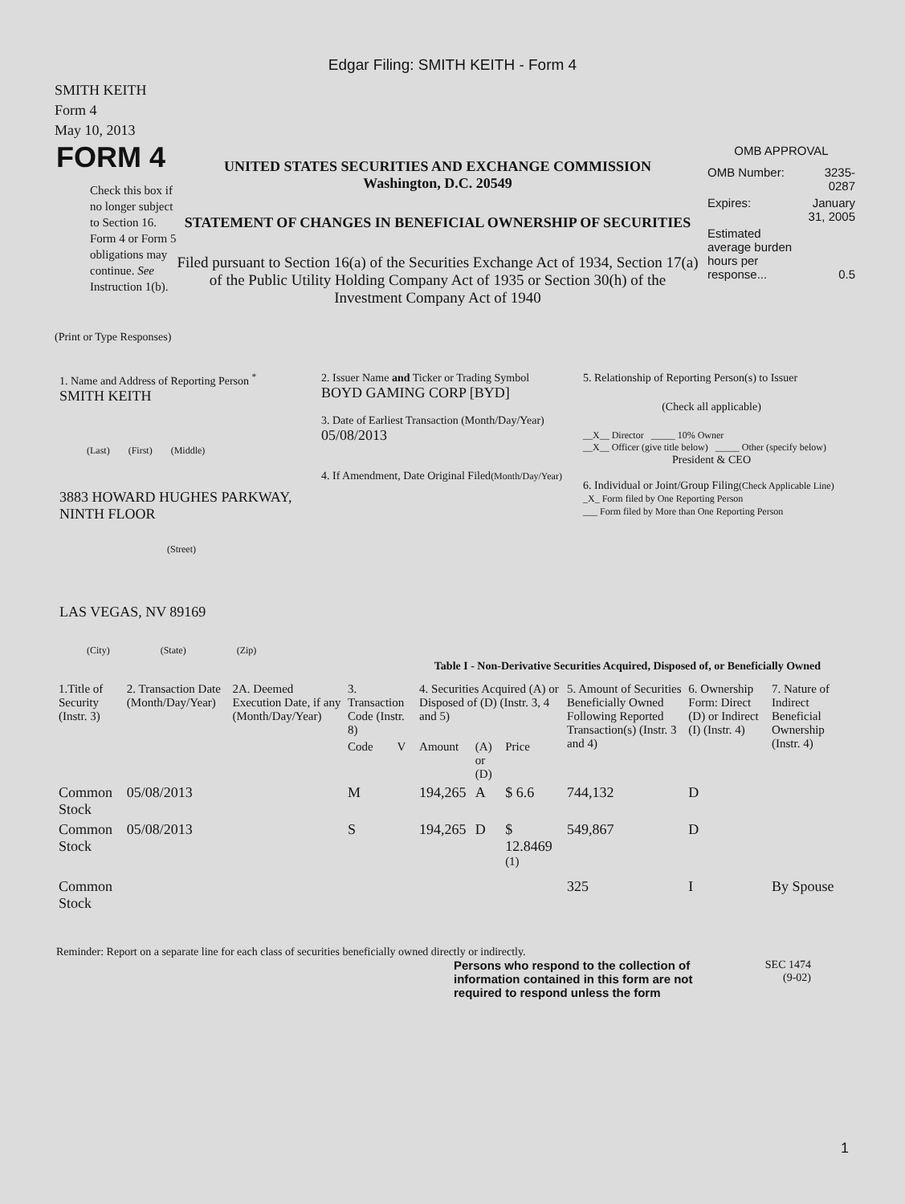Edgar Filing: SMITH KEITH - Form 4
SMITH KEITH
Form 4
May 10, 2013
FORM 4
Check this box if no longer subject to Section 16. Form 4 or Form 5 obligations may continue. See Instruction 1(b).
UNITED STATES SECURITIES AND EXCHANGE COMMISSION
Washington, D.C. 20549
STATEMENT OF CHANGES IN BENEFICIAL OWNERSHIP OF SECURITIES
Filed pursuant to Section 16(a) of the Securities Exchange Act of 1934, Section 17(a) of the Public Utility Holding Company Act of 1935 or Section 30(h) of the Investment Company Act of 1940
OMB APPROVAL
| OMB Number: | 3235-0287 |
| Expires: | January 31, 2005 |
| Estimated average burden hours per response... | 0.5 |
(Print or Type Responses)
1. Name and Address of Reporting Person <sup>*</sup>
SMITH KEITH
(Last) (First) (Middle)
3883 HOWARD HUGHES PARKWAY, NINTH FLOOR
(Street)
LAS VEGAS, NV 89169
(City) (State) (Zip)
2. Issuer Name and Ticker or Trading Symbol
BOYD GAMING CORP [BYD]
3. Date of Earliest Transaction (Month/Day/Year)
05/08/2013
4. If Amendment, Date Original Filed(Month/Day/Year)
5. Relationship of Reporting Person(s) to Issuer
(Check all applicable)
__X__ Director _____ 10% Owner
__X__ Officer (give title below) _____ Other (specify below)
President & CEO
6. Individual or Joint/Group Filing(Check Applicable Line)
_X_ Form filed by One Reporting Person
___ Form filed by More than One Reporting Person
Table I - Non-Derivative Securities Acquired, Disposed of, or Beneficially Owned
| 1.Title of Security (Instr. 3) | 2. Transaction Date (Month/Day/Year) | 2A. Deemed Execution Date, if any (Month/Day/Year) | 3. Transaction Code (Instr. 8) | | 4. Securities Acquired (A) or Disposed of (D) (Instr. 3, 4 and 5) | | | 5. Amount of Securities Beneficially Owned Following Reported Transaction(s) (Instr. 3 and 4) | 6. Ownership Form: Direct (D) or Indirect (I) (Instr. 4) | 7. Nature of Indirect Beneficial Ownership (Instr. 4) |
| --- | --- | --- | --- | --- | --- | --- | --- | --- | --- | --- |
| | | | Code | V | Amount | (A) or (D) | Price | | | |
| Common Stock | 05/08/2013 | | M | | 194,265 | A | $ 6.6 | 744,132 | D | |
| Common Stock | 05/08/2013 | | S | | 194,265 | D | $ 12.8469 <sup>(1)</sup> | 549,867 | D | |
| Common Stock | | | | | | | | 325 | I | By Spouse |
Reminder: Report on a separate line for each class of securities beneficially owned directly or indirectly.
Persons who respond to the collection of information contained in this form are not required to respond unless the form
SEC 1474
(9-02)
1